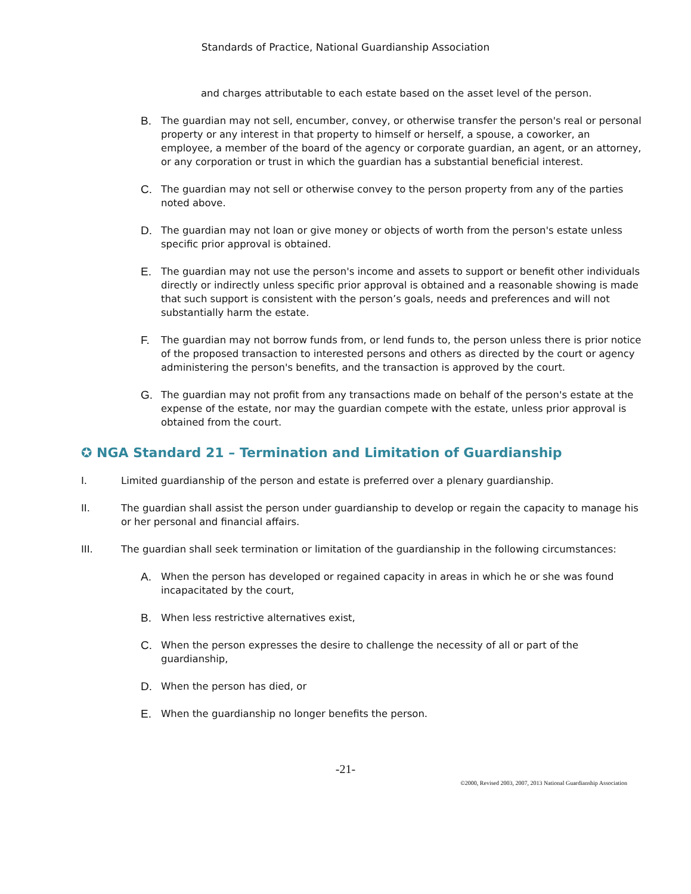Standards of Practice, National Guardianship Association
and charges attributable to each estate based on the asset level of the person.
B. The guardian may not sell, encumber, convey, or otherwise transfer the person's real or personal property or any interest in that property to himself or herself, a spouse, a coworker, an employee, a member of the board of the agency or corporate guardian, an agent, or an attorney, or any corporation or trust in which the guardian has a substantial beneficial interest.
C. The guardian may not sell or otherwise convey to the person property from any of the parties noted above.
D. The guardian may not loan or give money or objects of worth from the person's estate unless specific prior approval is obtained.
E. The guardian may not use the person's income and assets to support or benefit other individuals directly or indirectly unless specific prior approval is obtained and a reasonable showing is made that such support is consistent with the person’s goals, needs and preferences and will not substantially harm the estate.
F. The guardian may not borrow funds from, or lend funds to, the person unless there is prior notice of the proposed transaction to interested persons and others as directed by the court or agency administering the person's benefits, and the transaction is approved by the court.
G. The guardian may not profit from any transactions made on behalf of the person's estate at the expense of the estate, nor may the guardian compete with the estate, unless prior approval is obtained from the court.
✪ NGA Standard 21 – Termination and Limitation of Guardianship
I. Limited guardianship of the person and estate is preferred over a plenary guardianship.
II. The guardian shall assist the person under guardianship to develop or regain the capacity to manage his or her personal and financial affairs.
III. The guardian shall seek termination or limitation of the guardianship in the following circumstances:
A. When the person has developed or regained capacity in areas in which he or she was found incapacitated by the court,
B. When less restrictive alternatives exist,
C. When the person expresses the desire to challenge the necessity of all or part of the guardianship,
D. When the person has died, or
E. When the guardianship no longer benefits the person.
-21-
©2000, Revised 2003, 2007, 2013 National Guardianship Association